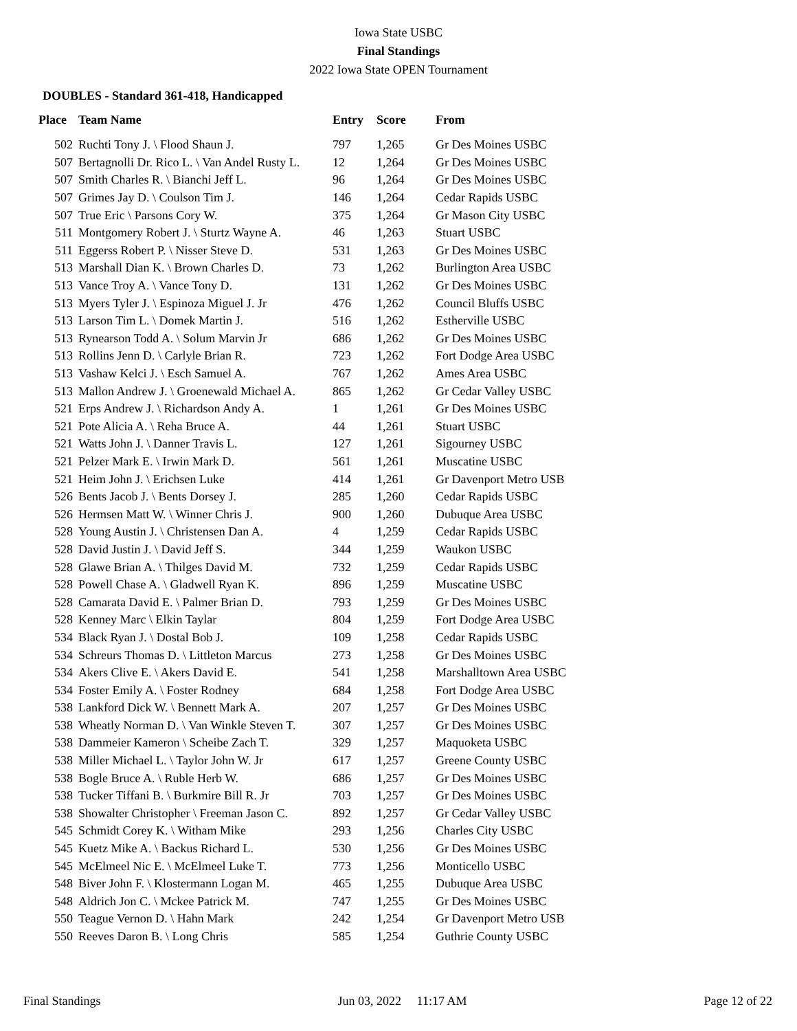Iowa State USBC
Final Standings
2022 Iowa State OPEN Tournament
DOUBLES - Standard 361-418, Handicapped
| Place | Team Name | Entry | Score | From |
| --- | --- | --- | --- | --- |
| 502 | Ruchti Tony J. \ Flood Shaun J. | 797 | 1,265 | Gr Des Moines USBC |
| 507 | Bertagnolli Dr. Rico L. \ Van Andel Rusty L. | 12 | 1,264 | Gr Des Moines USBC |
| 507 | Smith Charles R. \ Bianchi Jeff L. | 96 | 1,264 | Gr Des Moines USBC |
| 507 | Grimes Jay D. \ Coulson Tim J. | 146 | 1,264 | Cedar Rapids USBC |
| 507 | True Eric \ Parsons Cory W. | 375 | 1,264 | Gr Mason City USBC |
| 511 | Montgomery Robert J. \ Sturtz Wayne A. | 46 | 1,263 | Stuart USBC |
| 511 | Eggerss Robert P. \ Nisser Steve D. | 531 | 1,263 | Gr Des Moines USBC |
| 513 | Marshall Dian K. \ Brown Charles D. | 73 | 1,262 | Burlington Area USBC |
| 513 | Vance Troy A. \ Vance Tony D. | 131 | 1,262 | Gr Des Moines USBC |
| 513 | Myers Tyler J. \ Espinoza Miguel J. Jr | 476 | 1,262 | Council Bluffs USBC |
| 513 | Larson Tim L. \ Domek Martin J. | 516 | 1,262 | Estherville USBC |
| 513 | Rynearson Todd A. \ Solum Marvin Jr | 686 | 1,262 | Gr Des Moines USBC |
| 513 | Rollins Jenn D. \ Carlyle Brian R. | 723 | 1,262 | Fort Dodge Area USBC |
| 513 | Vashaw Kelci J. \ Esch Samuel A. | 767 | 1,262 | Ames Area USBC |
| 513 | Mallon Andrew J. \ Groenewald Michael A. | 865 | 1,262 | Gr Cedar Valley USBC |
| 521 | Erps Andrew J. \ Richardson Andy A. | 1 | 1,261 | Gr Des Moines USBC |
| 521 | Pote Alicia A. \ Reha Bruce A. | 44 | 1,261 | Stuart USBC |
| 521 | Watts John J. \ Danner Travis L. | 127 | 1,261 | Sigourney USBC |
| 521 | Pelzer Mark E. \ Irwin Mark D. | 561 | 1,261 | Muscatine USBC |
| 521 | Heim John J. \ Erichsen Luke | 414 | 1,261 | Gr Davenport Metro USB |
| 526 | Bents Jacob J. \ Bents Dorsey J. | 285 | 1,260 | Cedar Rapids USBC |
| 526 | Hermsen Matt W. \ Winner Chris J. | 900 | 1,260 | Dubuque Area USBC |
| 528 | Young Austin J. \ Christensen Dan A. | 4 | 1,259 | Cedar Rapids USBC |
| 528 | David Justin J. \ David Jeff S. | 344 | 1,259 | Waukon USBC |
| 528 | Glawe Brian A. \ Thilges David M. | 732 | 1,259 | Cedar Rapids USBC |
| 528 | Powell Chase A. \ Gladwell Ryan K. | 896 | 1,259 | Muscatine USBC |
| 528 | Camarata David E. \ Palmer Brian D. | 793 | 1,259 | Gr Des Moines USBC |
| 528 | Kenney Marc \ Elkin Taylar | 804 | 1,259 | Fort Dodge Area USBC |
| 534 | Black Ryan J. \ Dostal Bob J. | 109 | 1,258 | Cedar Rapids USBC |
| 534 | Schreurs Thomas D. \ Littleton Marcus | 273 | 1,258 | Gr Des Moines USBC |
| 534 | Akers Clive E. \ Akers David E. | 541 | 1,258 | Marshalltown Area USBC |
| 534 | Foster Emily A. \ Foster Rodney | 684 | 1,258 | Fort Dodge Area USBC |
| 538 | Lankford Dick W. \ Bennett Mark A. | 207 | 1,257 | Gr Des Moines USBC |
| 538 | Wheatly Norman D. \ Van Winkle Steven T. | 307 | 1,257 | Gr Des Moines USBC |
| 538 | Dammeier Kameron \ Scheibe Zach T. | 329 | 1,257 | Maquoketa USBC |
| 538 | Miller Michael L. \ Taylor John W. Jr | 617 | 1,257 | Greene County USBC |
| 538 | Bogle Bruce A. \ Ruble Herb W. | 686 | 1,257 | Gr Des Moines USBC |
| 538 | Tucker Tiffani B. \ Burkmire Bill R. Jr | 703 | 1,257 | Gr Des Moines USBC |
| 538 | Showalter Christopher \ Freeman Jason C. | 892 | 1,257 | Gr Cedar Valley USBC |
| 545 | Schmidt Corey K. \ Witham Mike | 293 | 1,256 | Charles City USBC |
| 545 | Kuetz Mike A. \ Backus Richard L. | 530 | 1,256 | Gr Des Moines USBC |
| 545 | McElmeel Nic E. \ McElmeel Luke T. | 773 | 1,256 | Monticello USBC |
| 548 | Biver John F. \ Klostermann Logan M. | 465 | 1,255 | Dubuque Area USBC |
| 548 | Aldrich Jon C. \ Mckee Patrick M. | 747 | 1,255 | Gr Des Moines USBC |
| 550 | Teague Vernon D. \ Hahn Mark | 242 | 1,254 | Gr Davenport Metro USB |
| 550 | Reeves Daron B. \ Long Chris | 585 | 1,254 | Guthrie County USBC |
Final Standings Jun 03, 2022 11:17 AM Page 12 of 22